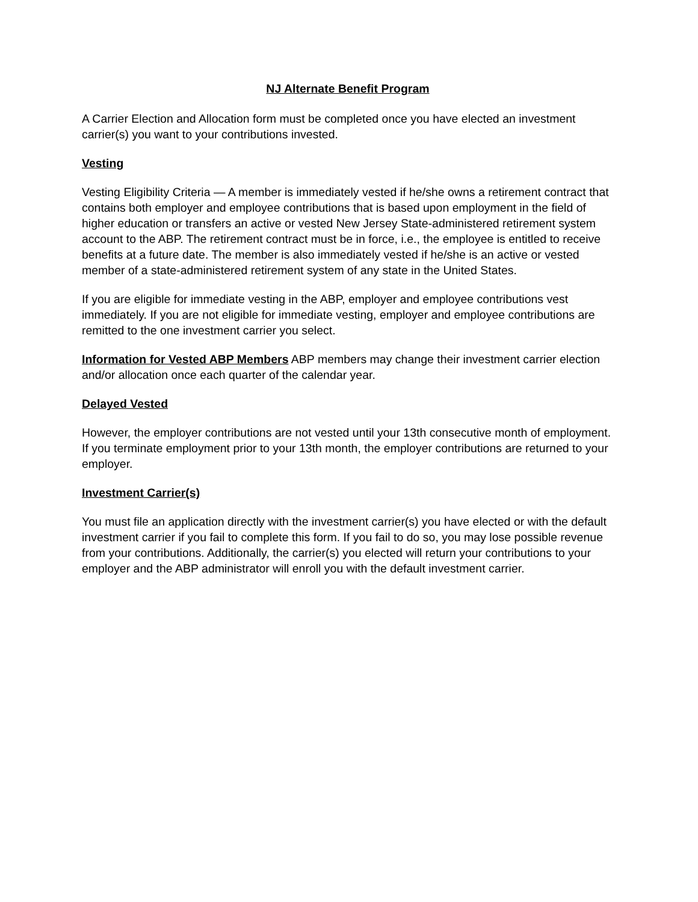NJ Alternate Benefit Program
A Carrier Election and Allocation form must be completed once you have elected an investment carrier(s) you want to your contributions invested.
Vesting
Vesting Eligibility Criteria — A member is immediately vested if he/she owns a retirement contract that contains both employer and employee contributions that is based upon employment in the field of higher education or transfers an active or vested New Jersey State-administered retirement system account to the ABP. The retirement contract must be in force, i.e., the employee is entitled to receive benefits at a future date. The member is also immediately vested if he/she is an active or vested member of a state-administered retirement system of any state in the United States.
If you are eligible for immediate vesting in the ABP, employer and employee contributions vest immediately. If you are not eligible for immediate vesting, employer and employee contributions are remitted to the one investment carrier you select.
Information for Vested ABP Members ABP members may change their investment carrier election and/or allocation once each quarter of the calendar year.
Delayed Vested
However, the employer contributions are not vested until your 13th consecutive month of employment. If you terminate employment prior to your 13th month, the employer contributions are returned to your employer.
Investment Carrier(s)
You must file an application directly with the investment carrier(s) you have elected or with the default investment carrier if you fail to complete this form. If you fail to do so, you may lose possible revenue from your contributions. Additionally, the carrier(s) you elected will return your contributions to your employer and the ABP administrator will enroll you with the default investment carrier.